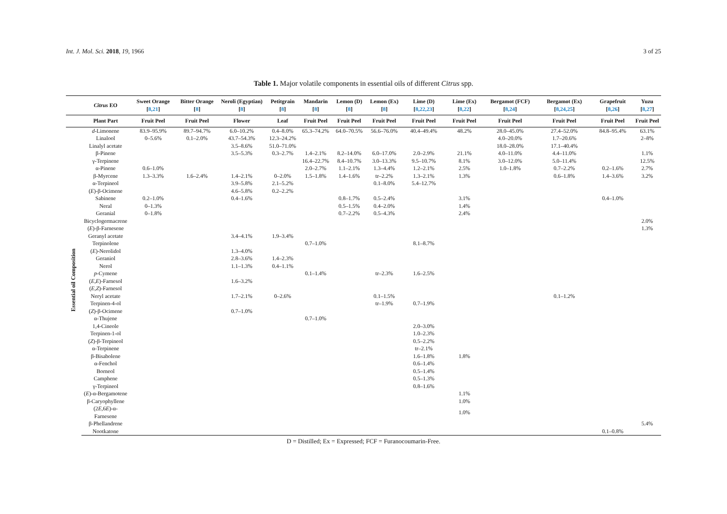Int. J. Mol. Sci. 2018, 19, 1966 3 of 25
Table 1. Major volatile components in essential oils of different Citrus spp.
| | Citrus EO | Sweet Orange [ 8,21 ] | Bitter Orange [ 8 ] | Neroli (Egyptian) [ 8 ] | Petitgrain [ 8 ] | Mandarin [ 8 ] | Lemon (D) [ 8 ] | Lemon (Ex) [ 8 ] | Lime (D) [ 8,22,23 ] | Lime (Ex) [ 8,22 ] | Bergamot (FCF) [ 8,24 ] | Bergamot (Ex) [ 8,24,25 ] | Grapefruit [ 8,26 ] | Yuzu [ 8,27 ] |
| --- | --- | --- | --- | --- | --- | --- | --- | --- | --- | --- | --- | --- | --- | --- |
| | Plant Part | Fruit Peel | Fruit Peel | Flower | Leaf | Fruit Peel | Fruit Peel | Fruit Peel | Fruit Peel | Fruit Peel | Fruit Peel | Fruit Peel | Fruit Peel | Fruit Peel |
| Essential oil Composition | d -Limonene | 83.9–95.9% | 89.7–94.7% | 6.0–10.2% | 0.4–8.0% | 65.3–74.2% | 64.0–70.5% | 56.6–76.0% | 40.4–49.4% | 48.2% | 28.0–45.0% | 27.4–52.0% | 84.8–95.4% | 63.1% |
| | Linalool | 0–5.6% | 0.1–2.0% | 43.7–54.3% | 12.3–24.2% | | | | | | 4.0–20.0% | 1.7–20.6% | | 2–8% |
| | Linalyl acetate | | | 3.5–8.6% | 51.0–71.0% | | | | | | 18.0–28.0% | 17.1–40.4% | | |
| | β-Pinene | | | 3.5–5.3% | 0.3–2.7% | 1.4–2.1% | 8.2–14.0% | 6.0–17.0% | 2.0–2.9% | 21.1% | 4.0–11.0% | 4.4–11.0% | | 1.1% |
| | γ-Terpinene | | | | | 16.4–22.7% | 8.4–10.7% | 3.0–13.3% | 9.5–10.7% | 8.1% | 3.0–12.0% | 5.0–11.4% | | 12.5% |
| | α-Pinene | 0.6–1.0% | | | | 2.0–2.7% | 1.1–2.1% | 1.3–4.4% | 1.2–2.1% | 2.5% | 1.0–1.8% | 0.7–2.2% | 0.2–1.6% | 2.7% |
| | β-Myrcene | 1.3–3.3% | 1.6–2.4% | 1.4–2.1% | 0–2.0% | 1.5–1.8% | 1.4–1.6% | tr–2.2% | 1.3–2.1% | 1.3% | | 0.6–1.8% | 1.4–3.6% | 3.2% |
| | α-Terpineol | | | 3.9–5.8% | 2.1–5.2% | | | 0.1–8.0% | 5.4–12.7% | | | | | |
| | ( E )-β-Ocimene | | | 4.6–5.8% | 0.2–2.2% | | | | | | | | | |
| | Sabinene | 0.2–1.0% | | 0.4–1.6% | | | 0.8–1.7% | 0.5–2.4% | | 3.1% | | | 0.4–1.0% | |
| | Neral | 0–1.3% | | | | | 0.5–1.5% | 0.4–2.0% | | 1.4% | | | | |
| | Geranial | 0–1.8% | | | | | 0.7–2.2% | 0.5–4.3% | | 2.4% | | | | |
| | Bicyclogermacrene | | | | | | | | | | | | | 2.0% |
| | ( E )-β-Farnesene | | | | | | | | | | | | | 1.3% |
| | Geranyl acetate | | | 3.4–4.1% | 1.9–3.4% | | | | | | | | | |
| | Terpinolene | | | | | 0.7–1.0% | | | 8.1–8.7% | | | | | |
| | ( E )-Nerolidol | | | 1.3–4.0% | | | | | | | | | | |
| | Geraniol | | | 2.8–3.6% | 1.4–2.3% | | | | | | | | | |
| | Nerol | | | 1.1–1.3% | 0.4–1.1% | | | | | | | | | |
| | p -Cymene | | | | | 0.1–1.4% | | tr–2.3% | 1.6–2.5% | | | | | |
| | ( E , E )-Farnesol | | | 1.6–3.2% | | | | | | | | | | |
| | ( E , Z )-Farnesol | | | | | | | | | | | | | |
| | Neryl acetate | | | 1.7–2.1% | 0–2.6% | | | 0.1–1.5% | | | | 0.1–1.2% | | |
| | Terpinen-4-ol | | | | | | | tr–1.9% | 0.7–1.9% | | | | | |
| | ( Z )-β-Ocimene | | | 0.7–1.0% | | | | | | | | | | |
| | α-Thujene | | | | | 0.7–1.0% | | | | | | | | |
| | 1,4-Cineole | | | | | | | | 2.0–3.0% | | | | | |
| | Terpinen-1-ol | | | | | | | | 1.0–2.3% | | | | | |
| | ( Z )-β-Terpineol | | | | | | | | 0.5–2.2% | | | | | |
| | α-Terpinene | | | | | | | | tr–2.1% | | | | | |
| | β-Bisabolene | | | | | | | | 1.6–1.8% | 1.8% | | | | |
| | α-Fenchol | | | | | | | | 0.6–1.4% | | | | | |
| | Borneol | | | | | | | | 0.5–1.4% | | | | | |
| | Camphene | | | | | | | | 0.5–1.3% | | | | | |
| | γ-Terpineol | | | | | | | | 0.8–1.6% | | | | | |
| | ( E )-α-Bergamotene | | | | | | | | | 1.1% | | | | |
| | β-Caryophyllene | | | | | | | | | 1.0% | | | | |
| | (2 E ,6 E )-α-Farnesene | | | | | | | | | 1.0% | | | | |
| | β-Phellandrene | | | | | | | | | | | | | 5.4% |
| | Nootkatone | | | | | | | | | | | | 0.1–0.8% | |
D = Distilled; Ex = Expressed; FCF = Furanocoumarin-Free.